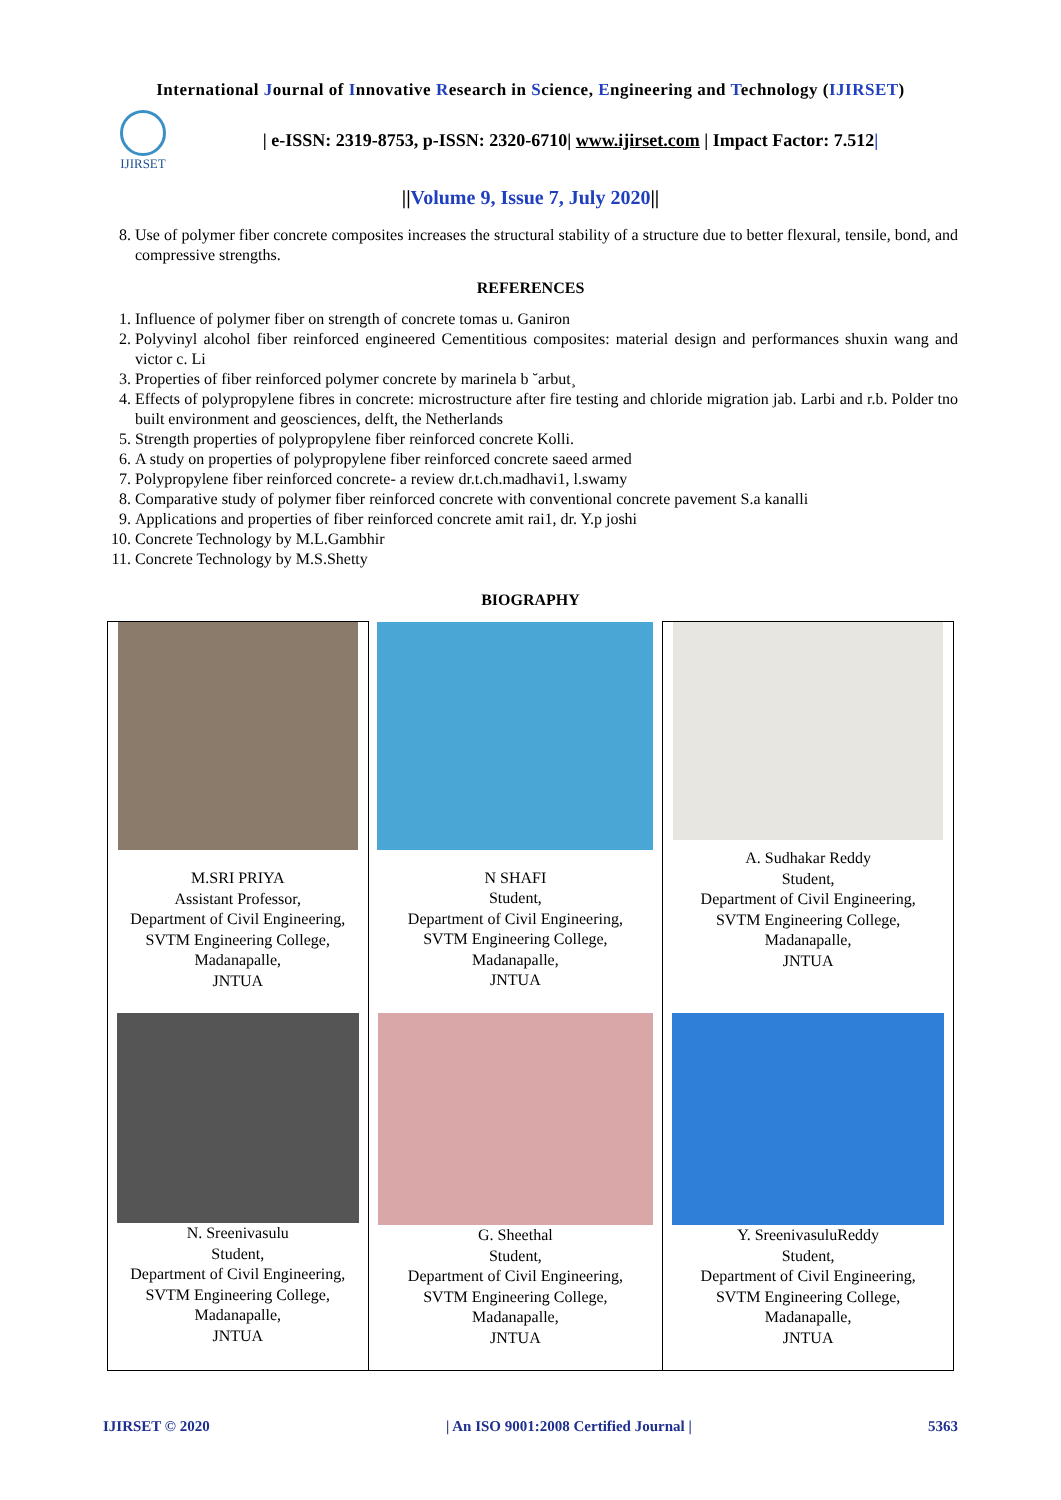International Journal of Innovative Research in Science, Engineering and Technology (IJIRSET)
IJIRSET
| e-ISSN: 2319-8753, p-ISSN: 2320-6710| www.ijirset.com | Impact Factor: 7.512|
||Volume 9, Issue 7, July 2020||
8. Use of polymer fiber concrete composites increases the structural stability of a structure due to better flexural, tensile, bond, and compressive strengths.
REFERENCES
1. Influence of polymer fiber on strength of concrete tomas u. Ganiron
2. Polyvinyl alcohol fiber reinforced engineered Cementitious composites: material design and performances shuxin wang and victor c. Li
3. Properties of fiber reinforced polymer concrete by marinela b ˘arbut¸
4. Effects of polypropylene fibres in concrete: microstructure after fire testing and chloride migration jab. Larbi and r.b. Polder tno built environment and geosciences, delft, the Netherlands
5. Strength properties of polypropylene fiber reinforced concrete Kolli.
6. A study on properties of polypropylene fiber reinforced concrete saeed armed
7. Polypropylene fiber reinforced concrete- a review dr.t.ch.madhavi1, l.swamy
8. Comparative study of polymer fiber reinforced concrete with conventional concrete pavement S.a kanalli
9. Applications and properties of fiber reinforced concrete amit rai1, dr. Y.p joshi
10. Concrete Technology by M.L.Gambhir
11. Concrete Technology by M.S.Shetty
BIOGRAPHY
| M.SRI PRIYA Assistant Professor, Department of Civil Engineering, SVTM Engineering College, Madanapalle, JNTUA | N SHAFI Student, Department of Civil Engineering, SVTM Engineering College, Madanapalle, JNTUA | A. Sudhakar Reddy Student, Department of Civil Engineering, SVTM Engineering College, Madanapalle, JNTUA |
| N. Sreenivasulu Student, Department of Civil Engineering, SVTM Engineering College, Madanapalle, JNTUA | G. Sheethal Student, Department of Civil Engineering, SVTM Engineering College, Madanapalle, JNTUA | Y. SreenivasuluReddy Student, Department of Civil Engineering, SVTM Engineering College, Madanapalle, JNTUA |
IJIRSET © 2020 | An ISO 9001:2008 Certified Journal | 5363